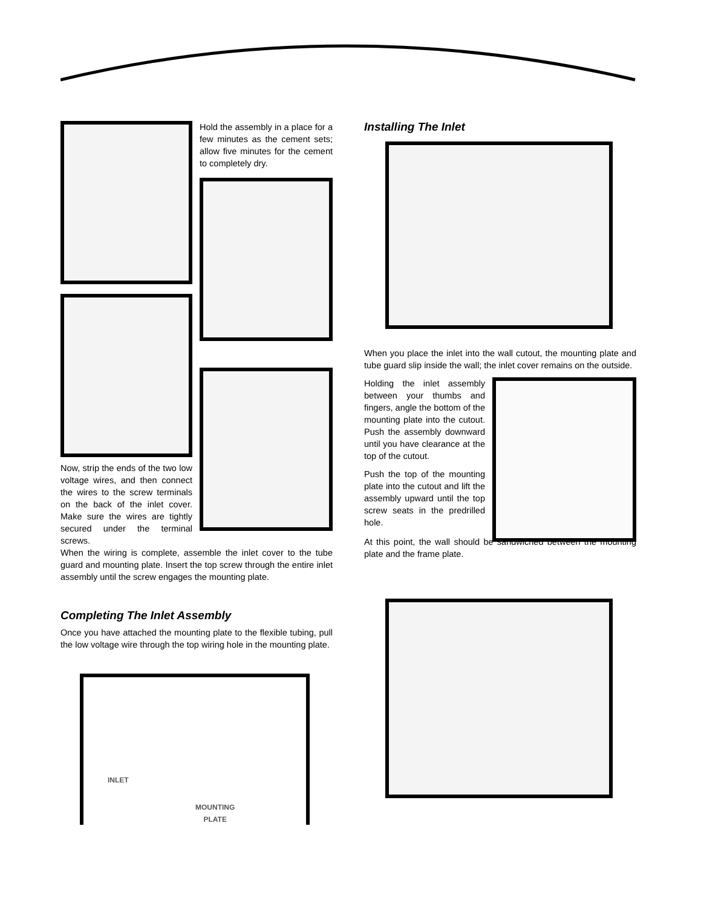Now, strip the ends of the two low voltage wires, and then connect the wires to the screw terminals on the back of the inlet cover. Make sure the wires are tightly secured under the terminal screws.
Hold the assembly in a place for a few minutes as the cement sets; allow five minutes for the cement to completely dry.
When the wiring is complete, assemble the inlet cover to the tube guard and mounting plate. Insert the top screw through the entire inlet assembly until the screw engages the mounting plate.
Completing The Inlet Assembly
Once you have attached the mounting plate to the flexible tubing, pull the low voltage wire through the top wiring hole in the mounting plate.
INLET
MOUNTING
PLATE
Installing The Inlet
When you place the inlet into the wall cutout, the mounting plate and tube guard slip inside the wall; the inlet cover remains on the outside.
Holding the inlet assembly between your thumbs and fingers, angle the bottom of the mounting plate into the cutout. Push the assembly downward until you have clearance at the top of the cutout.
Push the top of the mounting plate into the cutout and lift the assembly upward until the top screw seats in the predrilled hole.
At this point, the wall should be sandwiched between the mounting plate and the frame plate.